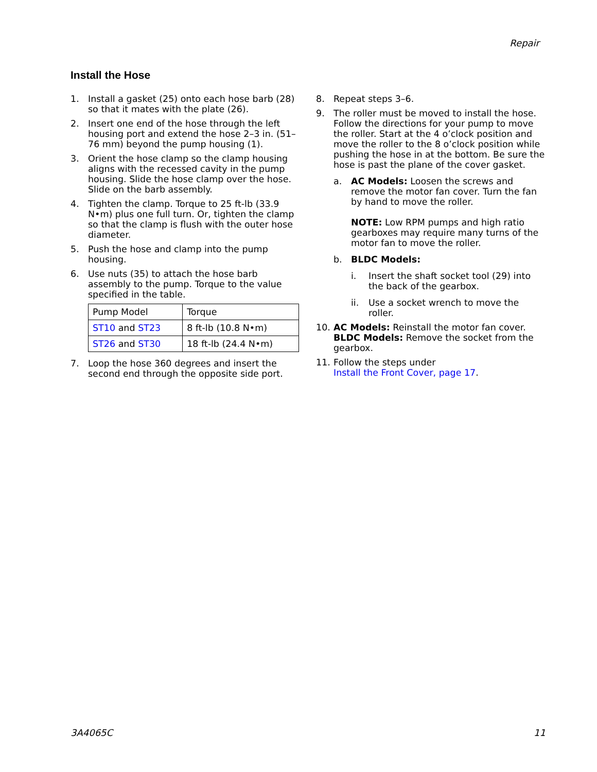Repair
Install the Hose
1. Install a gasket (25) onto each hose barb (28) so that it mates with the plate (26).
2. Insert one end of the hose through the left housing port and extend the hose 2–3 in. (51–76 mm) beyond the pump housing (1).
3. Orient the hose clamp so the clamp housing aligns with the recessed cavity in the pump housing. Slide the hose clamp over the hose. Slide on the barb assembly.
4. Tighten the clamp. Torque to 25 ft-lb (33.9 N•m) plus one full turn. Or, tighten the clamp so that the clamp is flush with the outer hose diameter.
5. Push the hose and clamp into the pump housing.
6. Use nuts (35) to attach the hose barb assembly to the pump. Torque to the value specified in the table.
| Pump Model | Torque |
| ST10 and ST23 | 8 ft-lb (10.8 N•m) |
| ST26 and ST30 | 18 ft-lb (24.4 N•m) |
7. Loop the hose 360 degrees and insert the second end through the opposite side port.
8. Repeat steps 3–6.
9. The roller must be moved to install the hose. Follow the directions for your pump to move the roller. Start at the 4 o’clock position and move the roller to the 8 o’clock position while pushing the hose in at the bottom. Be sure the hose is past the plane of the cover gasket.
a. AC Models: Loosen the screws and remove the motor fan cover. Turn the fan by hand to move the roller.
NOTE: Low RPM pumps and high ratio gearboxes may require many turns of the motor fan to move the roller.
b. BLDC Models:
i. Insert the shaft socket tool (29) into the back of the gearbox.
ii. Use a socket wrench to move the roller.
10. AC Models: Reinstall the motor fan cover. BLDC Models: Remove the socket from the gearbox.
11. Follow the steps under
Install the Front Cover, page 17.
3A4065C 11